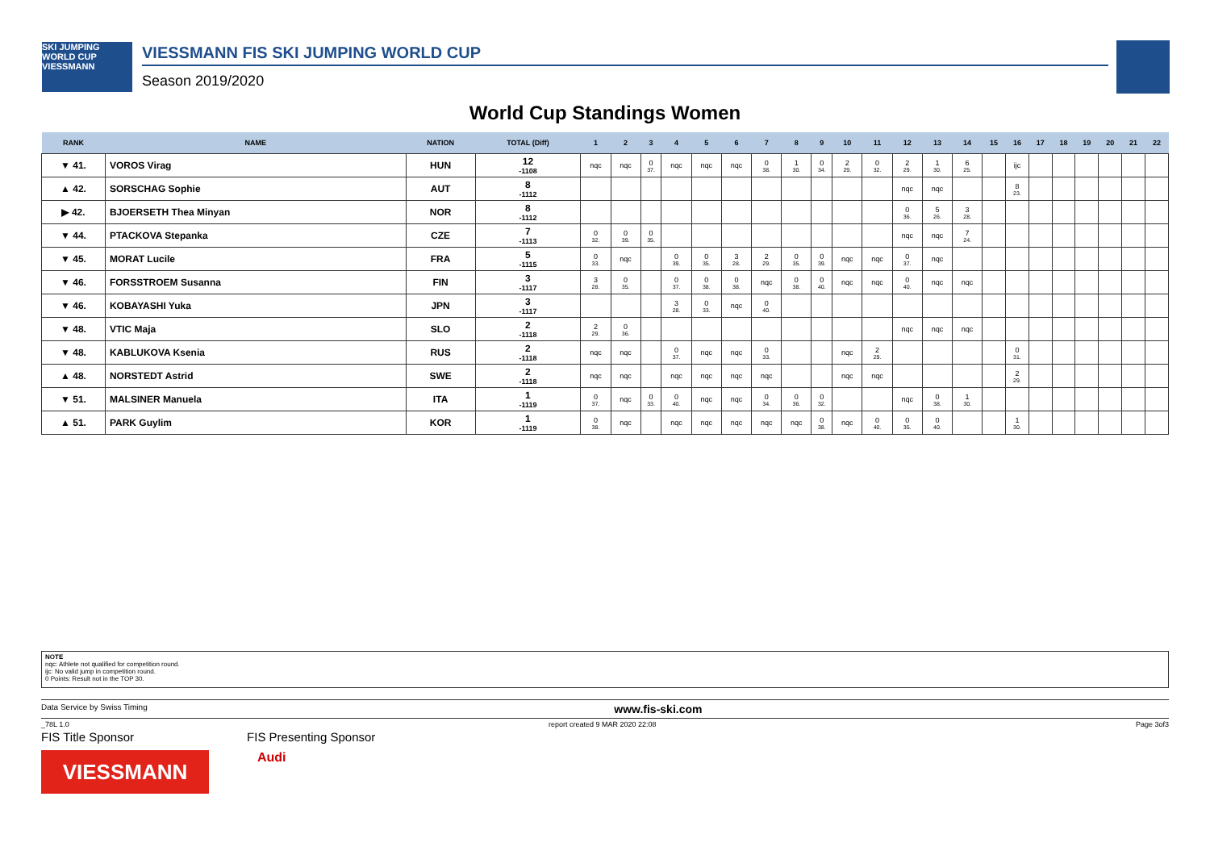SKI JUMPING WORLD CUP
VIESSMANN
VIESSMANN FIS SKI JUMPING WORLD CUP
Season 2019/2020
World Cup Standings Women
| RANK | NAME | NATION | TOTAL (Diff) | 1 | 2 | 3 | 4 | 5 | 6 | 7 | 8 | 9 | 10 | 11 | 12 | 13 | 14 | 15 | 16 | 17 | 18 | 19 | 20 | 21 | 22 |
| --- | --- | --- | --- | --- | --- | --- | --- | --- | --- | --- | --- | --- | --- | --- | --- | --- | --- | --- | --- | --- | --- | --- | --- | --- | --- |
| ▼ 41. | VOROS Virag | HUN | 12 -1108 | nqc | nqc | 0 37. | nqc | nqc | nqc | 0 38. | 1 30. | 0 34. | 2 29. | 0 32. | 2 29. | 1 30. | 6 25. | | ijc | | | | | | |
| ▲ 42. | SORSCHAG Sophie | AUT | 8 -1112 | | | | | | | | | | | | nqc | nqc | | | 8 23. | | | | | | |
| ▶ 42. | BJOERSETH Thea Minyan | NOR | 8 -1112 | | | | | | | | | | | | 0 36. | 5 26. | 3 28. | | | | | | | | |
| ▼ 44. | PTACKOVA Stepanka | CZE | 7 -1113 | 0 32. | 0 39. | 0 35. | | | | | | | | | nqc | nqc | 7 24. | | | | | | | | |
| ▼ 45. | MORAT Lucile | FRA | 5 -1115 | 0 33. | nqc | | 0 39. | 0 35. | 3 28. | 2 29. | 0 35. | 0 39. | nqc | nqc | 0 37. | nqc | | | | | | | | | |
| ▼ 46. | FORSSTROEM Susanna | FIN | 3 -1117 | 3 28. | 0 35. | | 0 37. | 0 38. | 0 38. | nqc | 0 38. | 0 40. | nqc | nqc | 0 40. | nqc | nqc | | | | | | | | |
| ▼ 46. | KOBAYASHI Yuka | JPN | 3 -1117 | | | | 3 28. | 0 33. | nqc | 0 40. | | | | | | | | | | | | | | | |
| ▼ 48. | VTIC Maja | SLO | 2 -1118 | 2 29. | 0 36. | | | | | | | | | | nqc | nqc | nqc | | | | | | | | |
| ▼ 48. | KABLUKOVA Ksenia | RUS | 2 -1118 | nqc | nqc | | 0 37. | nqc | nqc | 0 33. | | | nqc | 2 29. | | | | | 0 31. | | | | | | |
| ▲ 48. | NORSTEDT Astrid | SWE | 2 -1118 | nqc | nqc | | nqc | nqc | nqc | nqc | | | nqc | nqc | | | | | 2 29. | | | | | | |
| ▼ 51. | MALSINER Manuela | ITA | 1 -1119 | 0 37. | nqc | 0 33. | 0 40. | nqc | nqc | 0 34. | 0 36. | 0 32. | | | nqc | 0 38. | 1 30. | | | | | | | | |
| ▲ 51. | PARK Guylim | KOR | 1 -1119 | 0 38. | nqc | | nqc | nqc | nqc | nqc | nqc | 0 38. | nqc | 0 40. | 0 35. | 0 40. | | | 1 30. | | | | | | |
NOTE
nqc: Athlete not qualified for competition round.
ijc: No valid jump in competition round.
0 Points: Result not in the TOP 30.
Data Service by Swiss Timing www.fis-ski.com
_78L 1.0 report created 9 MAR 2020 22:08 Page 3of3
FIS Title Sponsor FIS Presenting Sponsor
VIESSMANN
Audi